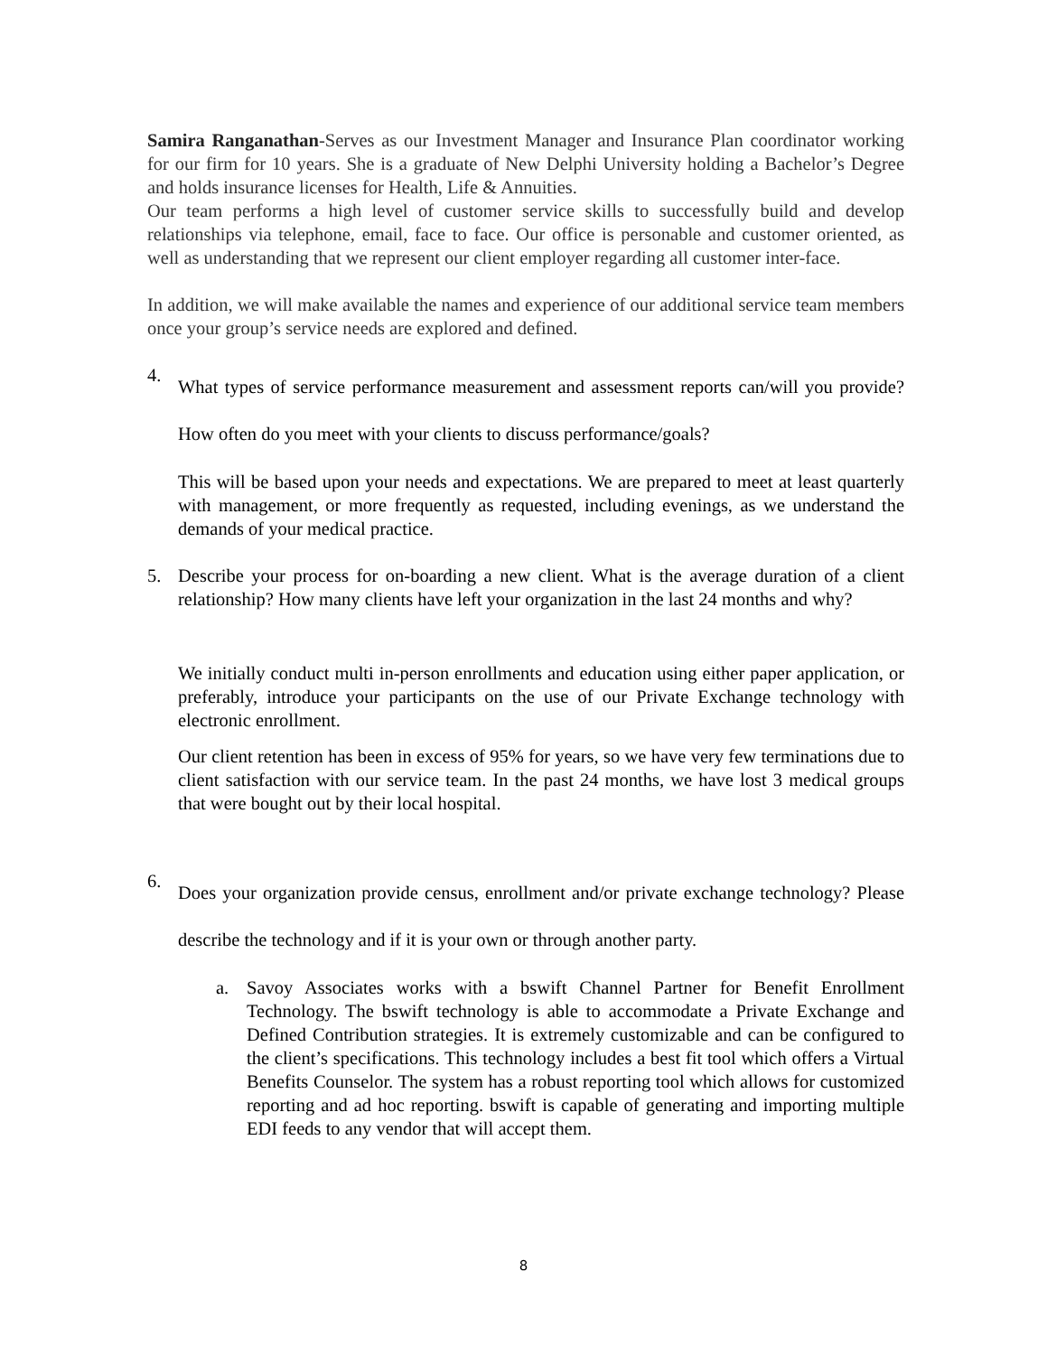Samira Ranganathan-Serves as our Investment Manager and Insurance Plan coordinator working for our firm for 10 years. She is a graduate of New Delphi University holding a Bachelor’s Degree and holds insurance licenses for Health, Life & Annuities.
Our team performs a high level of customer service skills to successfully build and develop relationships via telephone, email, face to face. Our office is personable and customer oriented, as well as understanding that we represent our client employer regarding all customer inter-face.
In addition, we will make available the names and experience of our additional service team members once your group’s service needs are explored and defined.
4.
What types of service performance measurement and assessment reports can/will you provide? How often do you meet with your clients to discuss performance/goals?
This will be based upon your needs and expectations. We are prepared to meet at least quarterly with management, or more frequently as requested, including evenings, as we understand the demands of your medical practice.
5. Describe your process for on-boarding a new client. What is the average duration of a client relationship? How many clients have left your organization in the last 24 months and why?
We initially conduct multi in-person enrollments and education using either paper application, or preferably, introduce your participants on the use of our Private Exchange technology with electronic enrollment.
Our client retention has been in excess of 95% for years, so we have very few terminations due to client satisfaction with our service team. In the past 24 months, we have lost 3 medical groups that were bought out by their local hospital.
6.
Does your organization provide census, enrollment and/or private exchange technology? Please describe the technology and if it is your own or through another party.
a. Savoy Associates works with a bswift Channel Partner for Benefit Enrollment Technology. The bswift technology is able to accommodate a Private Exchange and Defined Contribution strategies. It is extremely customizable and can be configured to the client’s specifications. This technology includes a best fit tool which offers a Virtual Benefits Counselor. The system has a robust reporting tool which allows for customized reporting and ad hoc reporting. bswift is capable of generating and importing multiple EDI feeds to any vendor that will accept them.
8